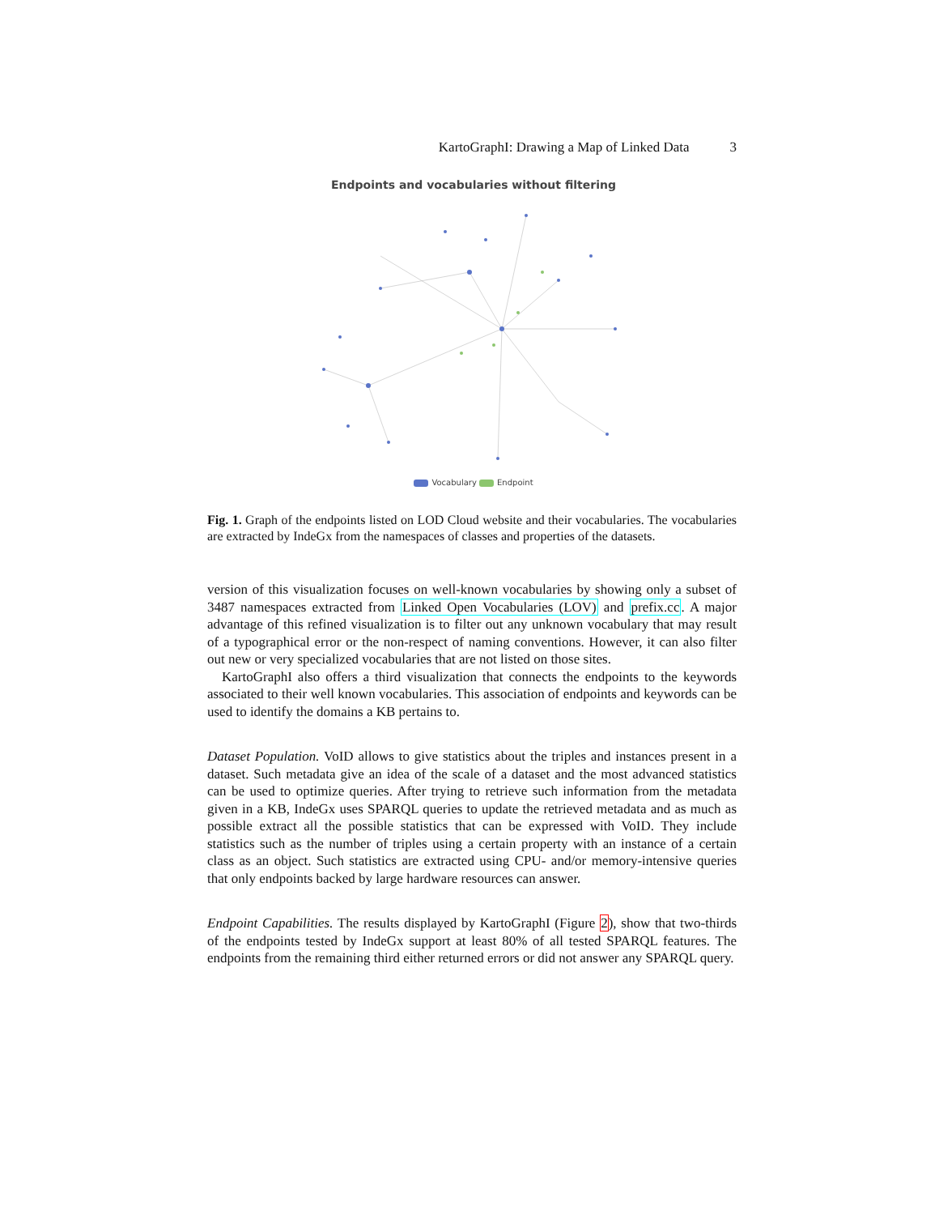KartoGraphI: Drawing a Map of Linked Data 3
Endpoints and vocabularies without filtering
Vocabulary Endpoint
Fig. 1. Graph of the endpoints listed on LOD Cloud website and their vocabularies. The vocabularies are extracted by IndeGx from the namespaces of classes and properties of the datasets.
version of this visualization focuses on well-known vocabularies by showing only a subset of 3487 namespaces extracted from Linked Open Vocabularies (LOV) and prefix.cc. A major advantage of this refined visualization is to filter out any unknown vocabulary that may result of a typographical error or the non-respect of naming conventions. However, it can also filter out new or very specialized vocabularies that are not listed on those sites.
KartoGraphI also offers a third visualization that connects the endpoints to the keywords associated to their well known vocabularies. This association of endpoints and keywords can be used to identify the domains a KB pertains to.
Dataset Population. VoID allows to give statistics about the triples and instances present in a dataset. Such metadata give an idea of the scale of a dataset and the most advanced statistics can be used to optimize queries. After trying to retrieve such information from the metadata given in a KB, IndeGx uses SPARQL queries to update the retrieved metadata and as much as possible extract all the possible statistics that can be expressed with VoID. They include statistics such as the number of triples using a certain property with an instance of a certain class as an object. Such statistics are extracted using CPU- and/or memory-intensive queries that only endpoints backed by large hardware resources can answer.
Endpoint Capabilities. The results displayed by KartoGraphI (Figure 2), show that two-thirds of the endpoints tested by IndeGx support at least 80% of all tested SPARQL features. The endpoints from the remaining third either returned errors or did not answer any SPARQL query.